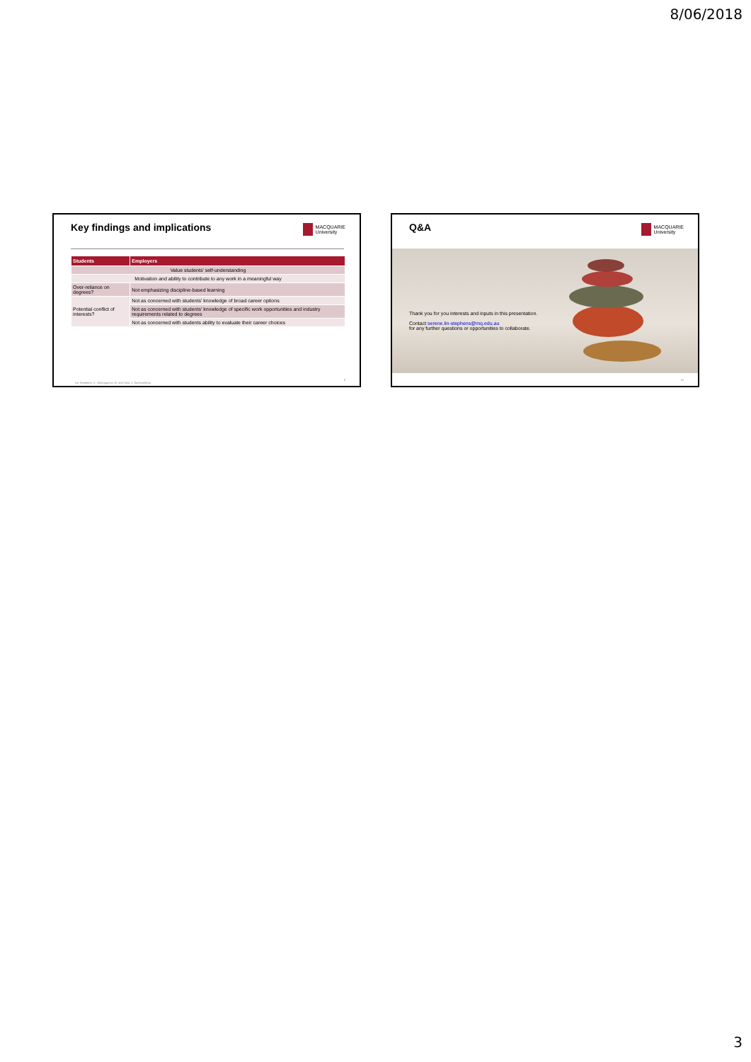8/06/2018
Key findings and implications
MACQUARIE
University
| Students | Employers |
| --- | --- |
| Value students' self-understanding | |
| Motivation and ability to contribute to any work in a meaningful way | |
| Over-reliance on degrees? | Not emphasizing discipline-based learning |
| Potential conflict of interests? | Not as concerned with students' knowledge of broad career options |
| | Not as concerned with students' knowledge of specific work opportunities and industry requirements related to degrees |
| | Not as concerned with students ability to evaluate their career choices |
Lin-Stephens, S., Manuguerra, M. and Uesi, J. (forthcoming)
9
Q&A
MACQUARIE
University
Thank you for you interests and inputs in this presentation.
Contact serene.lin-stephens@mq.edu.au
for any further questions or opportunities to collaborate.
10
3